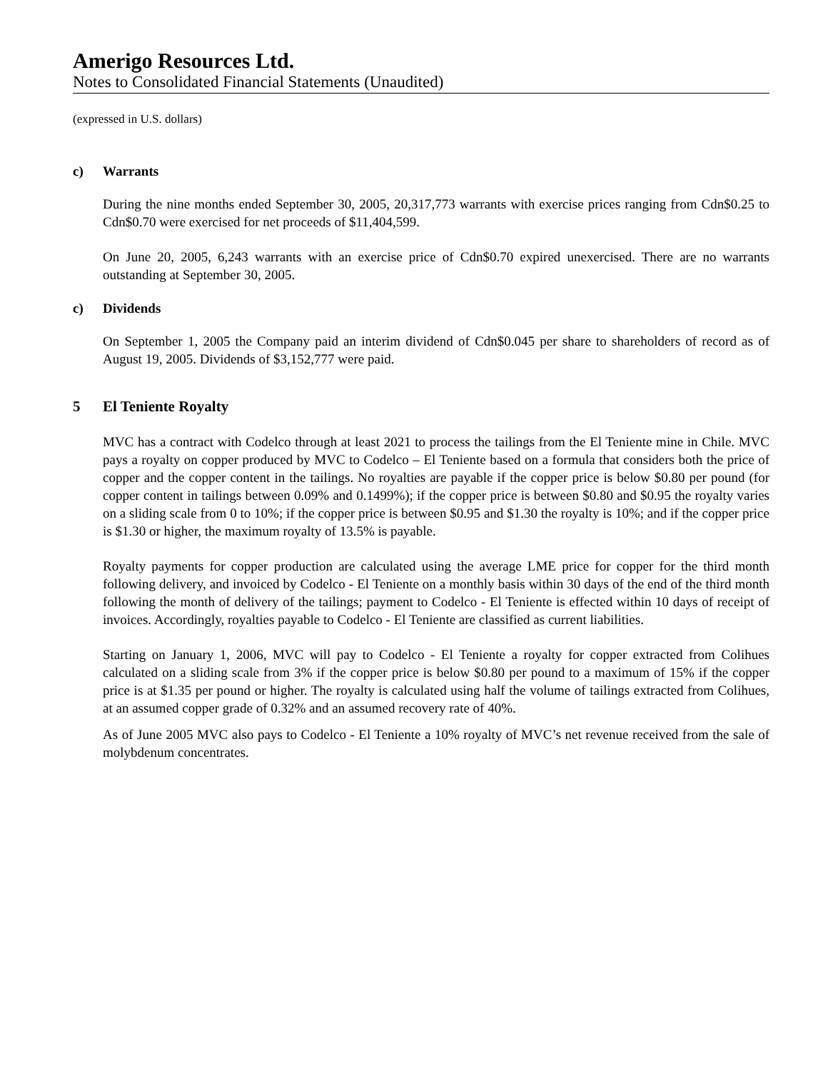Amerigo Resources Ltd.
Notes to Consolidated Financial Statements (Unaudited)
(expressed in U.S. dollars)
c) Warrants
During the nine months ended September 30, 2005, 20,317,773 warrants with exercise prices ranging from Cdn$0.25 to Cdn$0.70 were exercised for net proceeds of $11,404,599.
On June 20, 2005, 6,243 warrants with an exercise price of Cdn$0.70 expired unexercised. There are no warrants outstanding at September 30, 2005.
c) Dividends
On September 1, 2005 the Company paid an interim dividend of Cdn$0.045 per share to shareholders of record as of August 19, 2005. Dividends of $3,152,777 were paid.
5 El Teniente Royalty
MVC has a contract with Codelco through at least 2021 to process the tailings from the El Teniente mine in Chile. MVC pays a royalty on copper produced by MVC to Codelco – El Teniente based on a formula that considers both the price of copper and the copper content in the tailings. No royalties are payable if the copper price is below $0.80 per pound (for copper content in tailings between 0.09% and 0.1499%); if the copper price is between $0.80 and $0.95 the royalty varies on a sliding scale from 0 to 10%; if the copper price is between $0.95 and $1.30 the royalty is 10%; and if the copper price is $1.30 or higher, the maximum royalty of 13.5% is payable.
Royalty payments for copper production are calculated using the average LME price for copper for the third month following delivery, and invoiced by Codelco - El Teniente on a monthly basis within 30 days of the end of the third month following the month of delivery of the tailings; payment to Codelco - El Teniente is effected within 10 days of receipt of invoices. Accordingly, royalties payable to Codelco - El Teniente are classified as current liabilities.
Starting on January 1, 2006, MVC will pay to Codelco - El Teniente a royalty for copper extracted from Colihues calculated on a sliding scale from 3% if the copper price is below $0.80 per pound to a maximum of 15% if the copper price is at $1.35 per pound or higher. The royalty is calculated using half the volume of tailings extracted from Colihues, at an assumed copper grade of 0.32% and an assumed recovery rate of 40%.
As of June 2005 MVC also pays to Codelco - El Teniente a 10% royalty of MVC’s net revenue received from the sale of molybdenum concentrates.